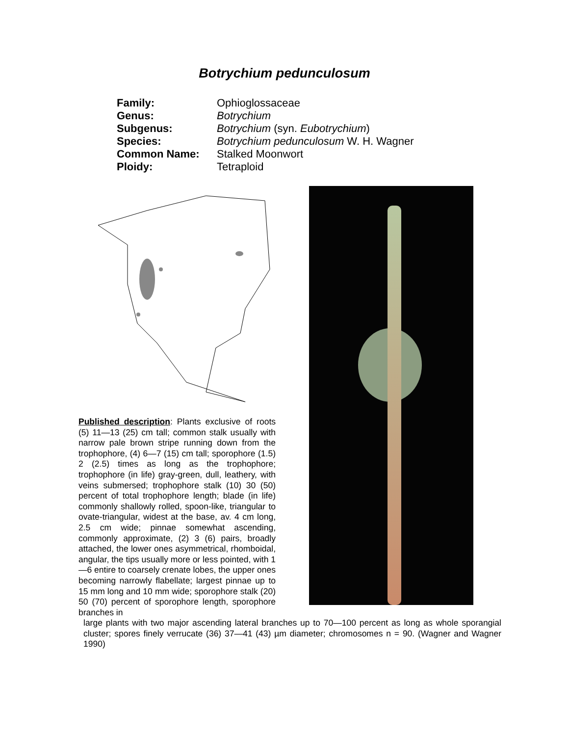Botrychium pedunculosum
Family: Ophioglossaceae
Genus: Botrychium
Subgenus: Botrychium (syn. Eubotrychium)
Species: Botrychium pedunculosum W. H. Wagner
Common Name: Stalked Moonwort
Ploidy: Tetraploid
Published description: Plants exclusive of roots (5) 11—13 (25) cm tall; common stalk usually with narrow pale brown stripe running down from the trophophore, (4) 6—7 (15) cm tall; sporophore (1.5) 2 (2.5) times as long as the trophophore; trophophore (in life) gray-green, dull, leathery, with veins submersed; trophophore stalk (10) 30 (50) percent of total trophophore length; blade (in life) commonly shallowly rolled, spoon-like, triangular to ovate-triangular, widest at the base, av. 4 cm long, 2.5 cm wide; pinnae somewhat ascending, commonly approximate, (2) 3 (6) pairs, broadly attached, the lower ones asymmetrical, rhomboidal, angular, the tips usually more or less pointed, with 1—6 entire to coarsely crenate lobes, the upper ones becoming narrowly flabellate; largest pinnae up to 15 mm long and 10 mm wide; sporophore stalk (20) 50 (70) percent of sporophore length, sporophore branches in
large plants with two major ascending lateral branches up to 70—100 percent as long as whole sporangial cluster; spores finely verrucate (36) 37—41 (43) µm diameter; chromosomes n = 90. (Wagner and Wagner 1990)